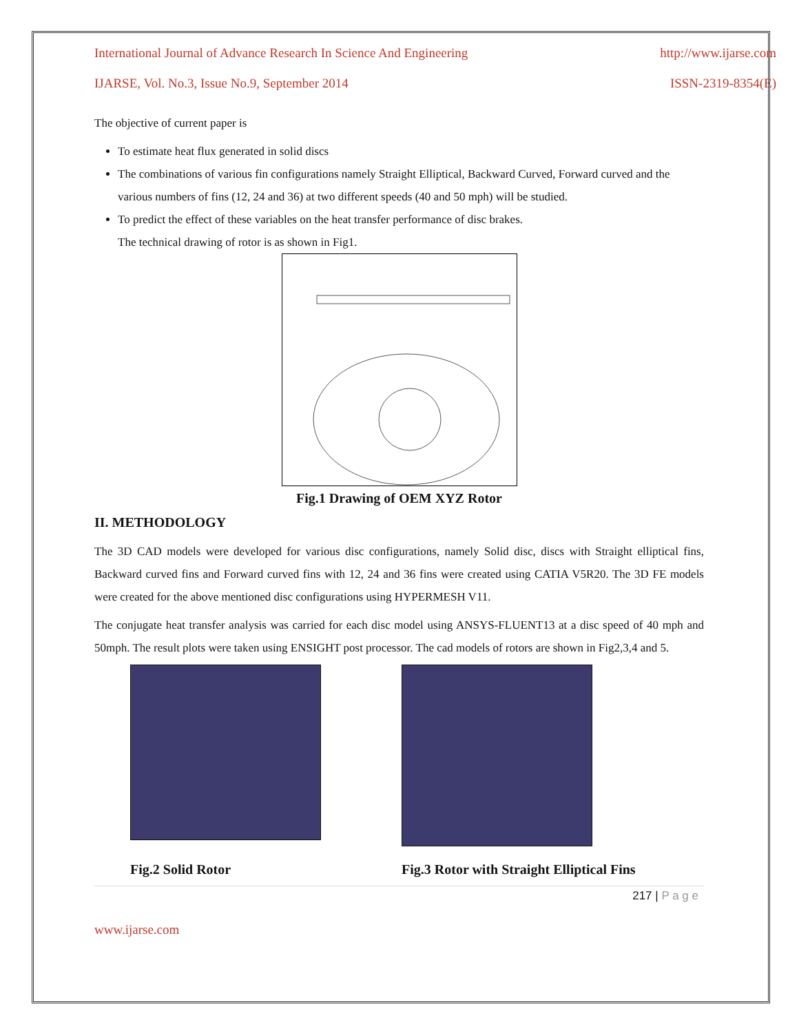International Journal of Advance Research In Science And Engineering http://www.ijarse.com
IJARSE, Vol. No.3, Issue No.9, September 2014 ISSN-2319-8354(E)
The objective of current paper is
To estimate heat flux generated in solid discs
The combinations of various fin configurations namely Straight Elliptical, Backward Curved, Forward curved and the various numbers of fins (12, 24 and 36) at two different speeds (40 and 50 mph) will be studied.
To predict the effect of these variables on the heat transfer performance of disc brakes.
The technical drawing of rotor is as shown in Fig1.
Fig.1 Drawing of OEM XYZ Rotor
II. METHODOLOGY
The 3D CAD models were developed for various disc configurations, namely Solid disc, discs with Straight elliptical fins, Backward curved fins and Forward curved fins with 12, 24 and 36 fins were created using CATIA V5R20. The 3D FE models were created for the above mentioned disc configurations using HYPERMESH V11.
The conjugate heat transfer analysis was carried for each disc model using ANSYS-FLUENT13 at a disc speed of 40 mph and 50mph. The result plots were taken using ENSIGHT post processor. The cad models of rotors are shown in Fig2,3,4 and 5.
Fig.2 Solid Rotor Fig.3 Rotor with Straight Elliptical Fins
217 | P a g e
www.ijarse.com